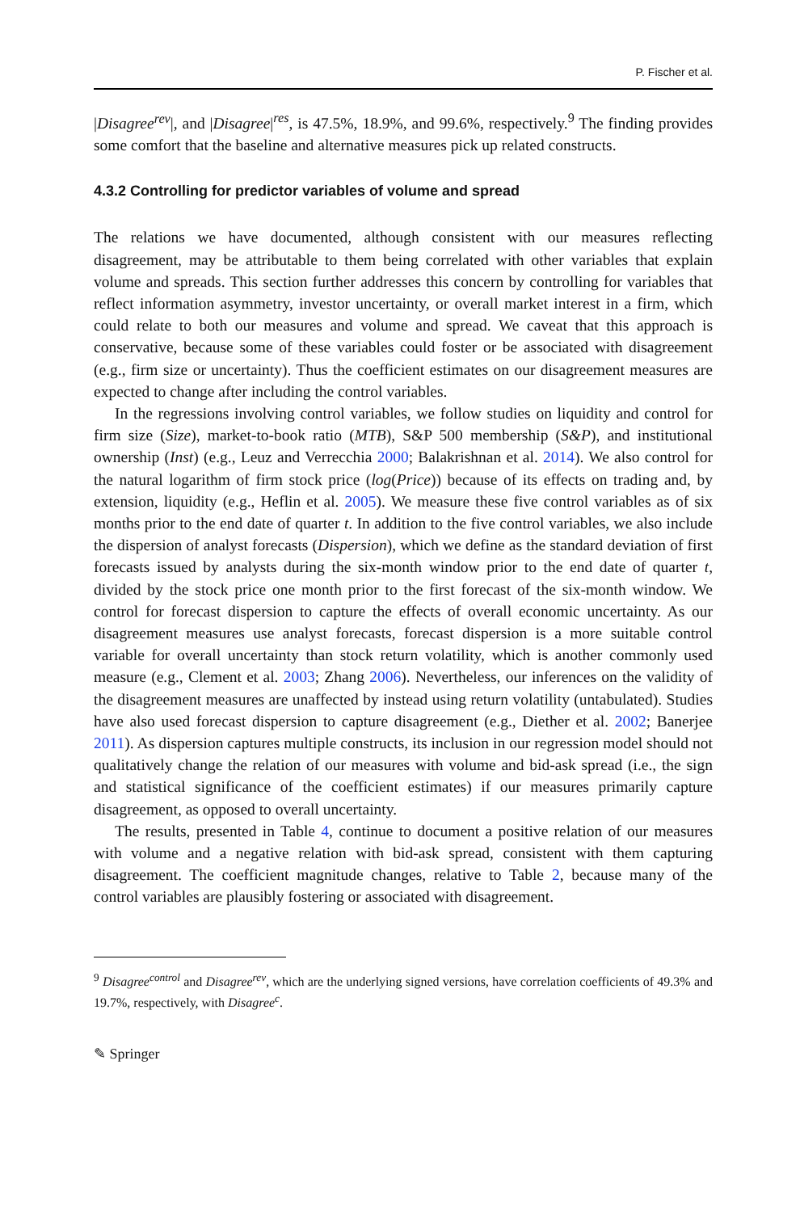P. Fischer et al.
|Disagree<sup>rev</sup>|, and |Disagree|<sup>res</sup>, is 47.5%, 18.9%, and 99.6%, respectively.<sup>9</sup> The finding provides some comfort that the baseline and alternative measures pick up related constructs.
4.3.2 Controlling for predictor variables of volume and spread
The relations we have documented, although consistent with our measures reflecting disagreement, may be attributable to them being correlated with other variables that explain volume and spreads. This section further addresses this concern by controlling for variables that reflect information asymmetry, investor uncertainty, or overall market interest in a firm, which could relate to both our measures and volume and spread. We caveat that this approach is conservative, because some of these variables could foster or be associated with disagreement (e.g., firm size or uncertainty). Thus the coefficient estimates on our disagreement measures are expected to change after including the control variables.
In the regressions involving control variables, we follow studies on liquidity and control for firm size (Size), market-to-book ratio (MTB), S&P 500 membership (S&P), and institutional ownership (Inst) (e.g., Leuz and Verrecchia 2000; Balakrishnan et al. 2014). We also control for the natural logarithm of firm stock price (log(Price)) because of its effects on trading and, by extension, liquidity (e.g., Heflin et al. 2005). We measure these five control variables as of six months prior to the end date of quarter t. In addition to the five control variables, we also include the dispersion of analyst forecasts (Dispersion), which we define as the standard deviation of first forecasts issued by analysts during the six-month window prior to the end date of quarter t, divided by the stock price one month prior to the first forecast of the six-month window. We control for forecast dispersion to capture the effects of overall economic uncertainty. As our disagreement measures use analyst forecasts, forecast dispersion is a more suitable control variable for overall uncertainty than stock return volatility, which is another commonly used measure (e.g., Clement et al. 2003; Zhang 2006). Nevertheless, our inferences on the validity of the disagreement measures are unaffected by instead using return volatility (untabulated). Studies have also used forecast dispersion to capture disagreement (e.g., Diether et al. 2002; Banerjee 2011). As dispersion captures multiple constructs, its inclusion in our regression model should not qualitatively change the relation of our measures with volume and bid-ask spread (i.e., the sign and statistical significance of the coefficient estimates) if our measures primarily capture disagreement, as opposed to overall uncertainty.
The results, presented in Table 4, continue to document a positive relation of our measures with volume and a negative relation with bid-ask spread, consistent with them capturing disagreement. The coefficient magnitude changes, relative to Table 2, because many of the control variables are plausibly fostering or associated with disagreement.
<sup>9</sup> Disagree<sup>control</sup> and Disagree<sup>rev</sup>, which are the underlying signed versions, have correlation coefficients of 49.3% and 19.7%, respectively, with Disagree<sup>c</sup>.
✎ Springer